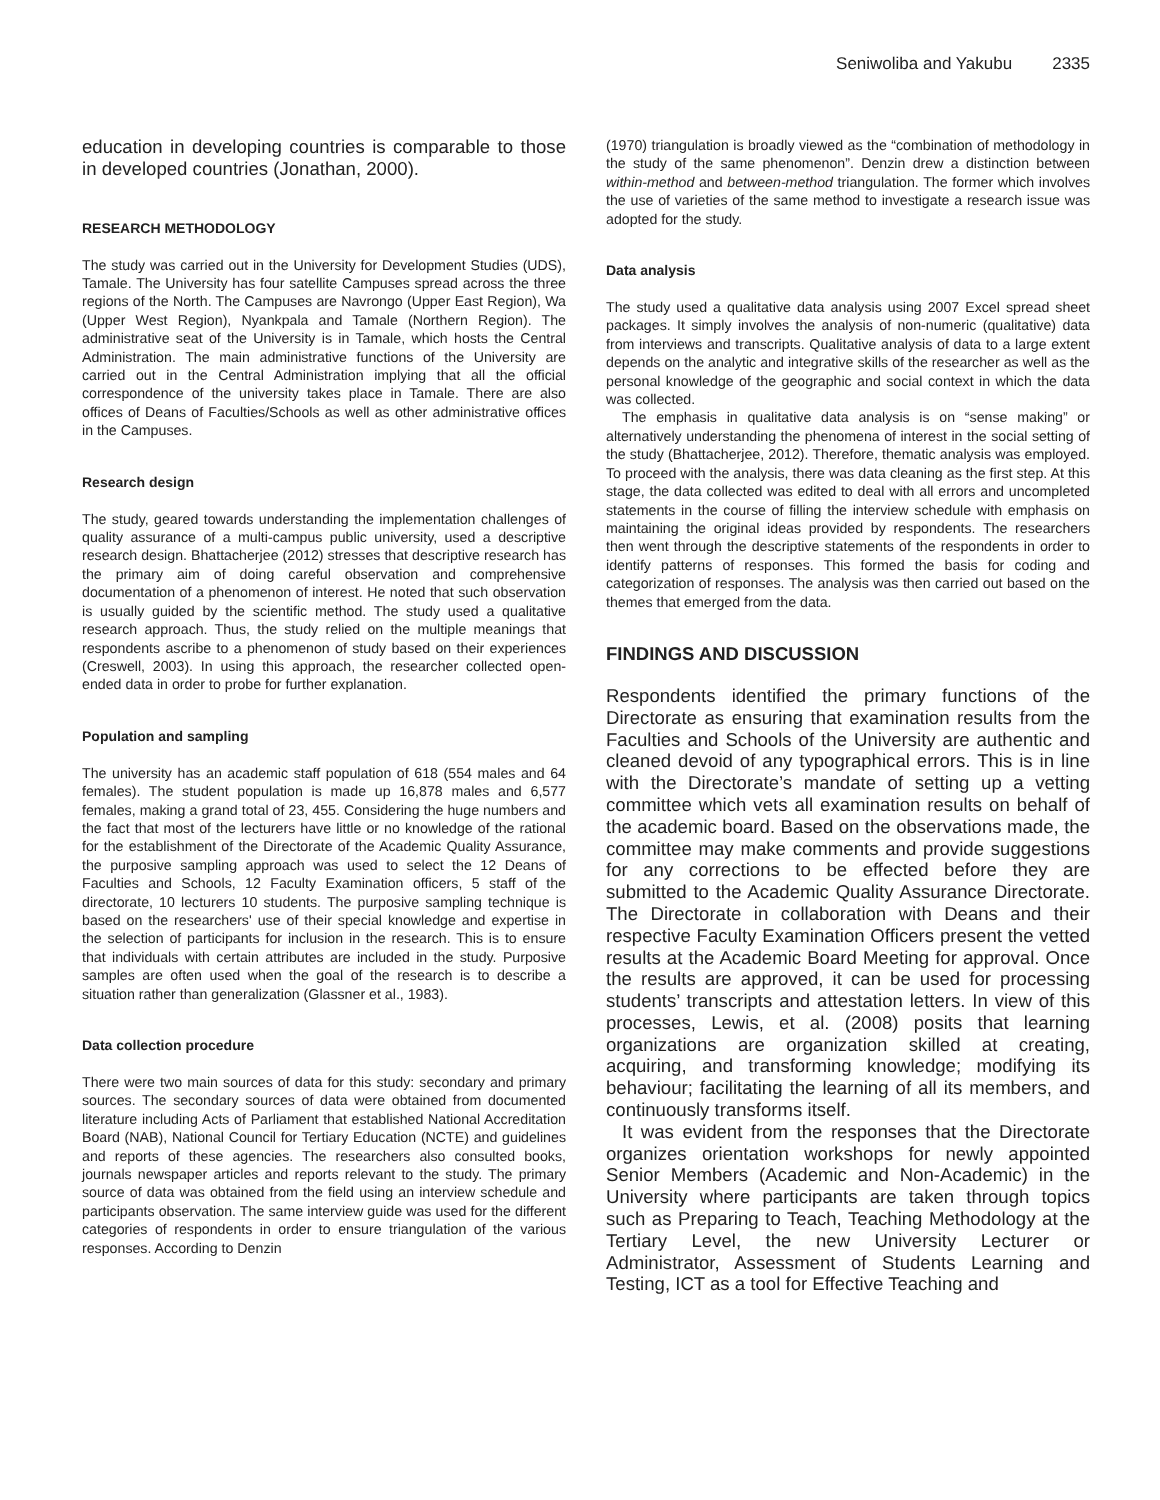Seniwoliba and Yakubu 2335
education in developing countries is comparable to those in developed countries (Jonathan, 2000).
RESEARCH METHODOLOGY
The study was carried out in the University for Development Studies (UDS), Tamale. The University has four satellite Campuses spread across the three regions of the North. The Campuses are Navrongo (Upper East Region), Wa (Upper West Region), Nyankpala and Tamale (Northern Region). The administrative seat of the University is in Tamale, which hosts the Central Administration. The main administrative functions of the University are carried out in the Central Administration implying that all the official correspondence of the university takes place in Tamale. There are also offices of Deans of Faculties/Schools as well as other administrative offices in the Campuses.
Research design
The study, geared towards understanding the implementation challenges of quality assurance of a multi-campus public university, used a descriptive research design. Bhattacherjee (2012) stresses that descriptive research has the primary aim of doing careful observation and comprehensive documentation of a phenomenon of interest. He noted that such observation is usually guided by the scientific method. The study used a qualitative research approach. Thus, the study relied on the multiple meanings that respondents ascribe to a phenomenon of study based on their experiences (Creswell, 2003). In using this approach, the researcher collected open-ended data in order to probe for further explanation.
Population and sampling
The university has an academic staff population of 618 (554 males and 64 females). The student population is made up 16,878 males and 6,577 females, making a grand total of 23, 455. Considering the huge numbers and the fact that most of the lecturers have little or no knowledge of the rational for the establishment of the Directorate of the Academic Quality Assurance, the purposive sampling approach was used to select the 12 Deans of Faculties and Schools, 12 Faculty Examination officers, 5 staff of the directorate, 10 lecturers 10 students. The purposive sampling technique is based on the researchers' use of their special knowledge and expertise in the selection of participants for inclusion in the research. This is to ensure that individuals with certain attributes are included in the study. Purposive samples are often used when the goal of the research is to describe a situation rather than generalization (Glassner et al., 1983).
Data collection procedure
There were two main sources of data for this study: secondary and primary sources. The secondary sources of data were obtained from documented literature including Acts of Parliament that established National Accreditation Board (NAB), National Council for Tertiary Education (NCTE) and guidelines and reports of these agencies. The researchers also consulted books, journals newspaper articles and reports relevant to the study. The primary source of data was obtained from the field using an interview schedule and participants observation. The same interview guide was used for the different categories of respondents in order to ensure triangulation of the various responses. According to Denzin
(1970) triangulation is broadly viewed as the “combination of methodology in the study of the same phenomenon”. Denzin drew a distinction between within-method and between-method triangulation. The former which involves the use of varieties of the same method to investigate a research issue was adopted for the study.
Data analysis
The study used a qualitative data analysis using 2007 Excel spread sheet packages. It simply involves the analysis of non-numeric (qualitative) data from interviews and transcripts. Qualitative analysis of data to a large extent depends on the analytic and integrative skills of the researcher as well as the personal knowledge of the geographic and social context in which the data was collected.
The emphasis in qualitative data analysis is on “sense making” or alternatively understanding the phenomena of interest in the social setting of the study (Bhattacherjee, 2012). Therefore, thematic analysis was employed. To proceed with the analysis, there was data cleaning as the first step. At this stage, the data collected was edited to deal with all errors and uncompleted statements in the course of filling the interview schedule with emphasis on maintaining the original ideas provided by respondents. The researchers then went through the descriptive statements of the respondents in order to identify patterns of responses. This formed the basis for coding and categorization of responses. The analysis was then carried out based on the themes that emerged from the data.
FINDINGS AND DISCUSSION
Respondents identified the primary functions of the Directorate as ensuring that examination results from the Faculties and Schools of the University are authentic and cleaned devoid of any typographical errors. This is in line with the Directorate’s mandate of setting up a vetting committee which vets all examination results on behalf of the academic board. Based on the observations made, the committee may make comments and provide suggestions for any corrections to be effected before they are submitted to the Academic Quality Assurance Directorate. The Directorate in collaboration with Deans and their respective Faculty Examination Officers present the vetted results at the Academic Board Meeting for approval. Once the results are approved, it can be used for processing students’ transcripts and attestation letters. In view of this processes, Lewis, et al. (2008) posits that learning organizations are organization skilled at creating, acquiring, and transforming knowledge; modifying its behaviour; facilitating the learning of all its members, and continuously transforms itself.
It was evident from the responses that the Directorate organizes orientation workshops for newly appointed Senior Members (Academic and Non-Academic) in the University where participants are taken through topics such as Preparing to Teach, Teaching Methodology at the Tertiary Level, the new University Lecturer or Administrator, Assessment of Students Learning and Testing, ICT as a tool for Effective Teaching and